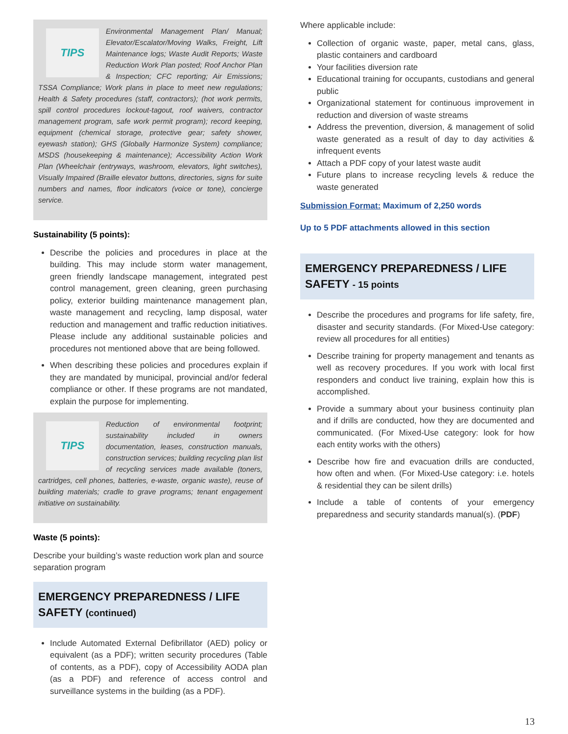TIPS
Environmental Management Plan/ Manual; Elevator/Escalator/Moving Walks, Freight, Lift Maintenance logs; Waste Audit Reports; Waste Reduction Work Plan posted; Roof Anchor Plan & Inspection; CFC reporting; Air Emissions; TSSA Compliance; Work plans in place to meet new regulations; Health & Safety procedures (staff, contractors); (hot work permits, spill control procedures lockout-tagout, roof waivers, contractor management program, safe work permit program); record keeping, equipment (chemical storage, protective gear; safety shower, eyewash station); GHS (Globally Harmonize System) compliance; MSDS (housekeeping & maintenance); Accessibility Action Work Plan (Wheelchair (entryways, washroom, elevators, light switches), Visually Impaired (Braille elevator buttons, directories, signs for suite numbers and names, floor indicators (voice or tone), concierge service.
Sustainability (5 points):
Describe the policies and procedures in place at the building. This may include storm water management, green friendly landscape management, integrated pest control management, green cleaning, green purchasing policy, exterior building maintenance management plan, waste management and recycling, lamp disposal, water reduction and management and traffic reduction initiatives. Please include any additional sustainable policies and procedures not mentioned above that are being followed.
When describing these policies and procedures explain if they are mandated by municipal, provincial and/or federal compliance or other. If these programs are not mandated, explain the purpose for implementing.
TIPS
Reduction of environmental footprint; sustainability included in owners documentation, leases, construction manuals, construction services; building recycling plan list of recycling services made available (toners, cartridges, cell phones, batteries, e-waste, organic waste), reuse of building materials; cradle to grave programs; tenant engagement initiative on sustainability.
Waste (5 points):
Describe your building’s waste reduction work plan and source separation program
EMERGENCY PREPAREDNESS / LIFE SAFETY (continued)
Include Automated External Defibrillator (AED) policy or equivalent (as a PDF); written security procedures (Table of contents, as a PDF), copy of Accessibility AODA plan (as a PDF) and reference of access control and surveillance systems in the building (as a PDF).
Where applicable include:
Collection of organic waste, paper, metal cans, glass, plastic containers and cardboard
Your facilities diversion rate
Educational training for occupants, custodians and general public
Organizational statement for continuous improvement in reduction and diversion of waste streams
Address the prevention, diversion, & management of solid waste generated as a result of day to day activities & infrequent events
Attach a PDF copy of your latest waste audit
Future plans to increase recycling levels & reduce the waste generated
Submission Format: Maximum of 2,250 words
Up to 5 PDF attachments allowed in this section
EMERGENCY PREPAREDNESS / LIFE SAFETY - 15 points
Describe the procedures and programs for life safety, fire, disaster and security standards. (For Mixed-Use category: review all procedures for all entities)
Describe training for property management and tenants as well as recovery procedures. If you work with local first responders and conduct live training, explain how this is accomplished.
Provide a summary about your business continuity plan and if drills are conducted, how they are documented and communicated. (For Mixed-Use category: look for how each entity works with the others)
Describe how fire and evacuation drills are conducted, how often and when. (For Mixed-Use category: i.e. hotels & residential they can be silent drills)
Include a table of contents of your emergency preparedness and security standards manual(s). (PDF)
13